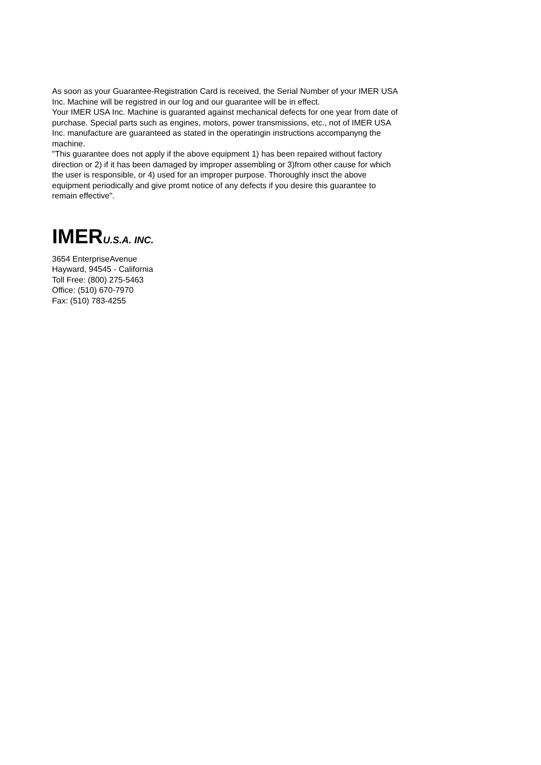As soon as your Guarantee-Registration Card is received, the Serial Number of your IMER USA Inc. Machine will be registred in our log and our guarantee will be in effect.
Your IMER USA Inc. Machine is guaranted against mechanical defects for one year from date of purchase. Special parts such as engines, motors, power transmissions, etc., not of IMER USA Inc. manufacture are guaranteed as stated in the operatingin instructions accompanyng the machine.
"This guarantee does not apply if the above equipment 1) has been repaired without factory direction or 2) if it has been damaged by improper assembling or 3)from other cause for which the user is responsible, or 4) used for an improper purpose. Thoroughly insct the above equipment periodically and give promt notice of any defects if you desire this guarantee to remain effective".
IMERU.S.A. INC.
3654 EnterpriseAvenue
Hayward, 94545 - California
Toll Free: (800) 275-5463
Office: (510) 670-7970
Fax: (510) 783-4255